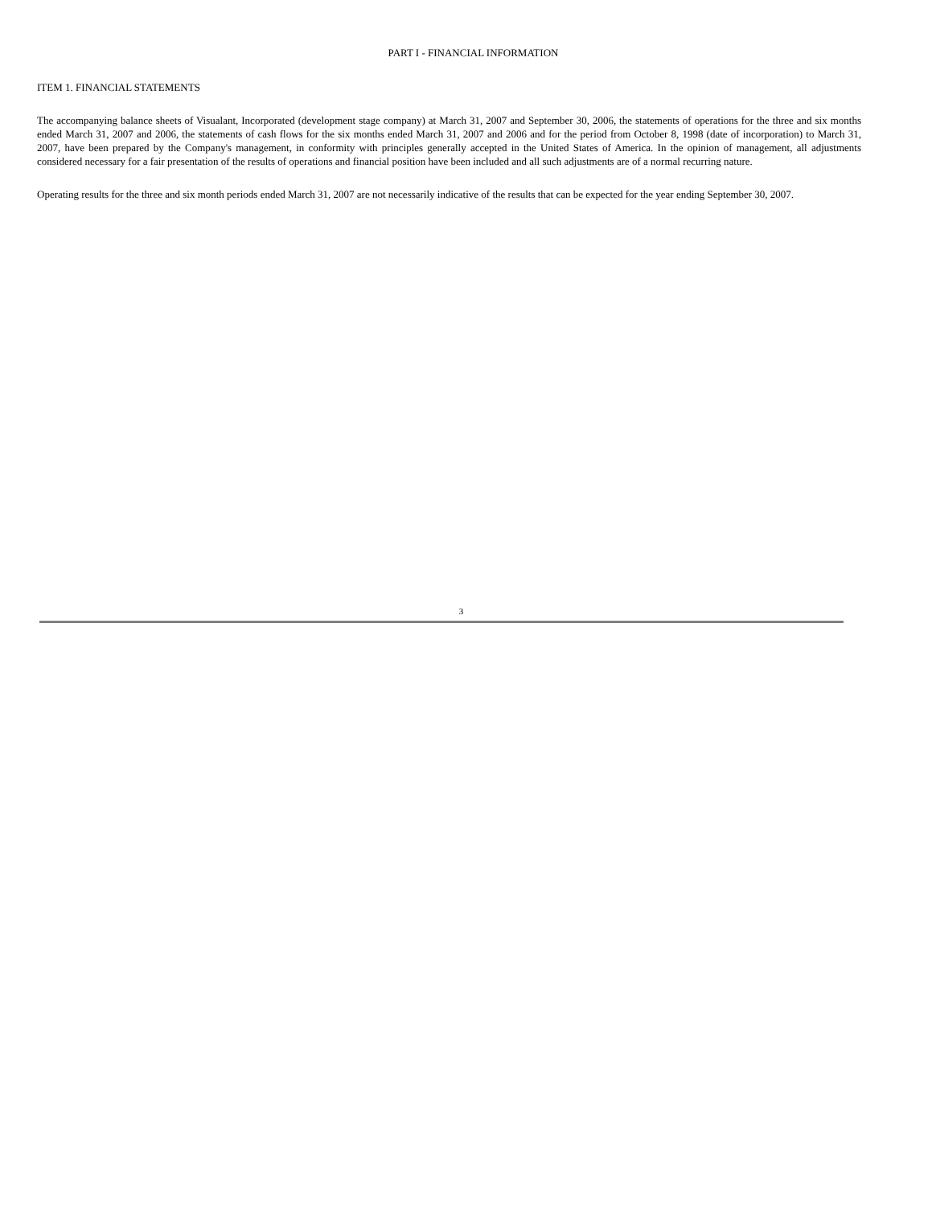PART I - FINANCIAL INFORMATION
ITEM 1. FINANCIAL STATEMENTS
The accompanying balance sheets of Visualant, Incorporated (development stage company) at March 31, 2007 and September 30, 2006, the statements of operations for the three and six months ended March 31, 2007 and 2006, the statements of cash flows for the six months ended March 31, 2007 and 2006 and for the period from October 8, 1998 (date of incorporation) to March 31, 2007, have been prepared by the Company's management, in conformity with principles generally accepted in the United States of America. In the opinion of management, all adjustments considered necessary for a fair presentation of the results of operations and financial position have been included and all such adjustments are of a normal recurring nature.
Operating results for the three and six month periods ended March 31, 2007 are not necessarily indicative of the results that can be expected for the year ending September 30, 2007.
3